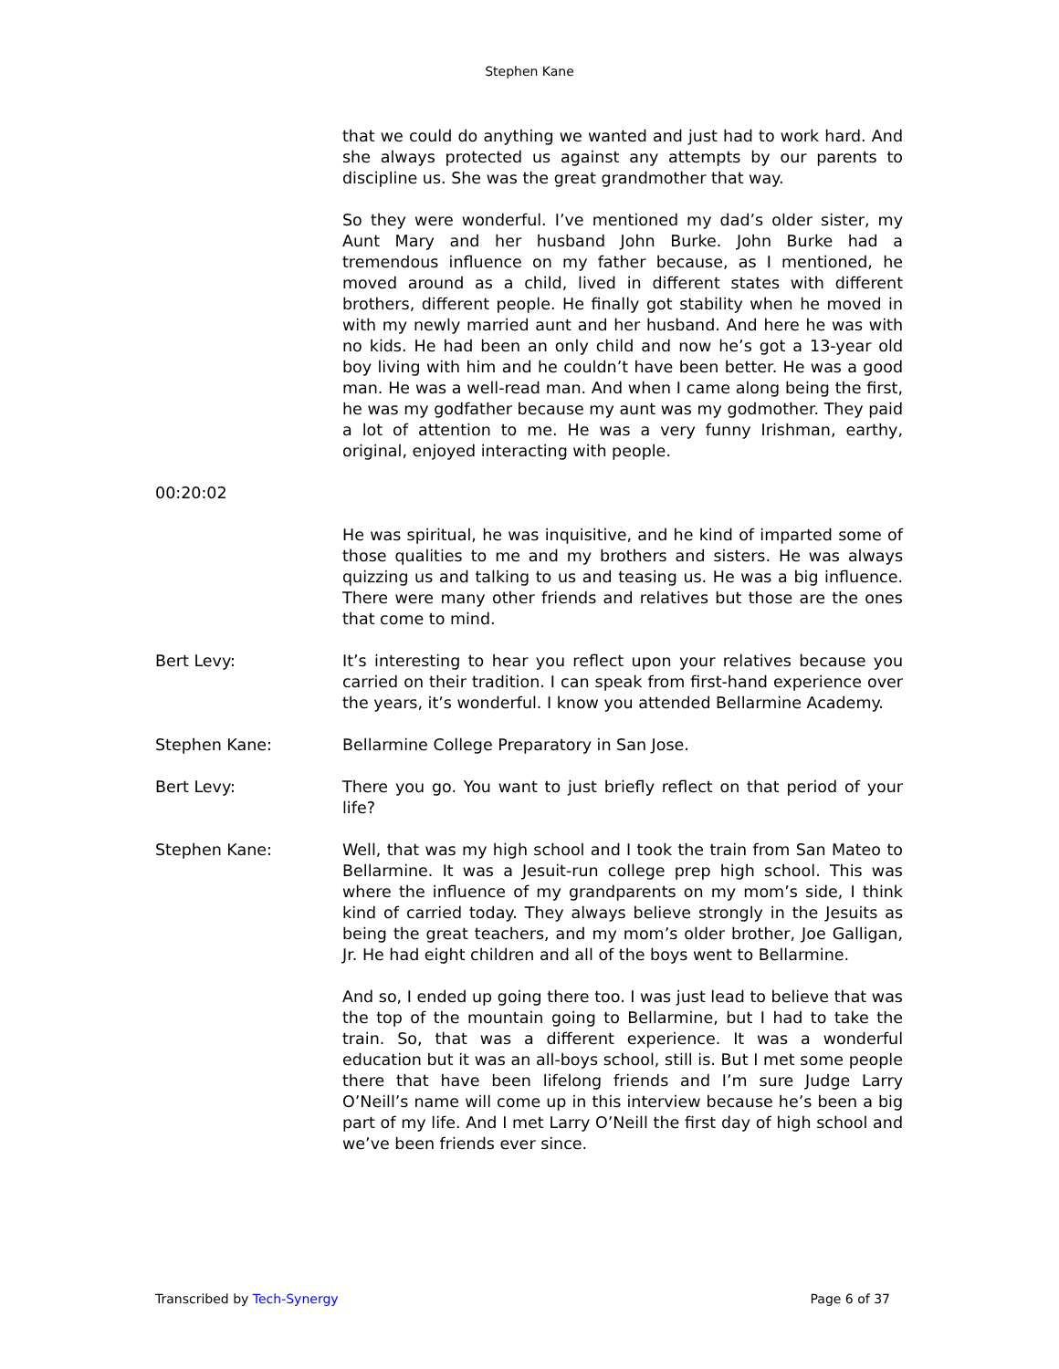Stephen Kane
that we could do anything we wanted and just had to work hard. And she always protected us against any attempts by our parents to discipline us. She was the great grandmother that way.
So they were wonderful. I’ve mentioned my dad’s older sister, my Aunt Mary and her husband John Burke. John Burke had a tremendous influence on my father because, as I mentioned, he moved around as a child, lived in different states with different brothers, different people. He finally got stability when he moved in with my newly married aunt and her husband. And here he was with no kids. He had been an only child and now he’s got a 13-year old boy living with him and he couldn’t have been better. He was a good man. He was a well-read man. And when I came along being the first, he was my godfather because my aunt was my godmother. They paid a lot of attention to me. He was a very funny Irishman, earthy, original, enjoyed interacting with people.
00:20:02
He was spiritual, he was inquisitive, and he kind of imparted some of those qualities to me and my brothers and sisters. He was always quizzing us and talking to us and teasing us. He was a big influence. There were many other friends and relatives but those are the ones that come to mind.
Bert Levy: It’s interesting to hear you reflect upon your relatives because you carried on their tradition. I can speak from first-hand experience over the years, it’s wonderful. I know you attended Bellarmine Academy.
Stephen Kane: Bellarmine College Preparatory in San Jose.
Bert Levy: There you go. You want to just briefly reflect on that period of your life?
Stephen Kane: Well, that was my high school and I took the train from San Mateo to Bellarmine. It was a Jesuit-run college prep high school. This was where the influence of my grandparents on my mom’s side, I think kind of carried today. They always believe strongly in the Jesuits as being the great teachers, and my mom’s older brother, Joe Galligan, Jr. He had eight children and all of the boys went to Bellarmine.
And so, I ended up going there too. I was just lead to believe that was the top of the mountain going to Bellarmine, but I had to take the train. So, that was a different experience. It was a wonderful education but it was an all-boys school, still is. But I met some people there that have been lifelong friends and I’m sure Judge Larry O’Neill’s name will come up in this interview because he’s been a big part of my life. And I met Larry O’Neill the first day of high school and we’ve been friends ever since.
Transcribed by Tech-Synergy Page 6 of 37